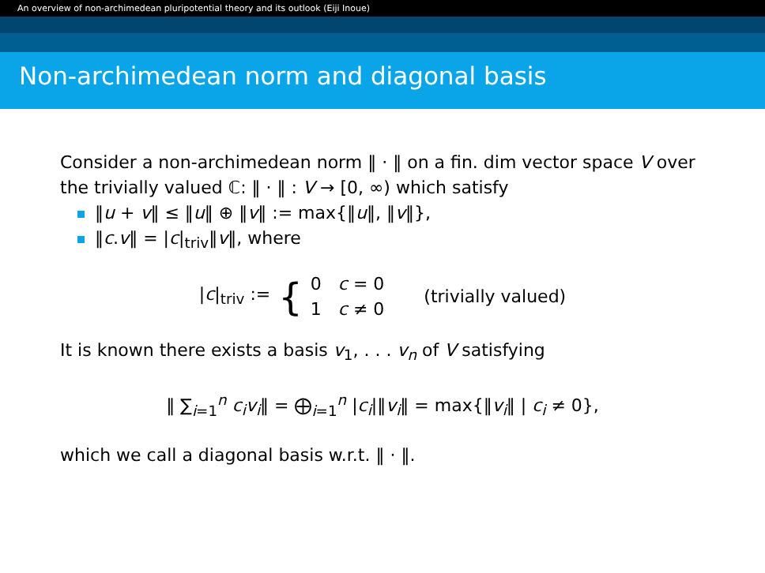An overview of non-archimedean pluripotential theory and its outlook (Eiji Inoue)
Non-archimedean norm and diagonal basis
Consider a non-archimedean norm ‖ · ‖ on a fin. dim vector space V over the trivially valued ℂ: ‖ · ‖ : V → [0, ∞) which satisfy
‖u + v‖ ≤ ‖u‖ ⊕ ‖v‖ := max{‖u‖, ‖v‖},
‖c.v‖ = |c|<sub>triv</sub>‖v‖, where
|c|<sub>triv</sub> := { 0 c = 0
1 c ≠ 0 (trivially valued)
It is known there exists a basis v<sub>1</sub>, . . . v<sub>n</sub> of V satisfying
‖ ∑<sub>i=1</sub><sup>n</sup> c<sub>i</sub>v<sub>i</sub>‖ = ⨁<sub>i=1</sub><sup>n</sup> |c<sub>i</sub>|‖v<sub>i</sub>‖ = max{‖v<sub>i</sub>‖ | c<sub>i</sub> ≠ 0},
which we call a diagonal basis w.r.t. ‖ · ‖.